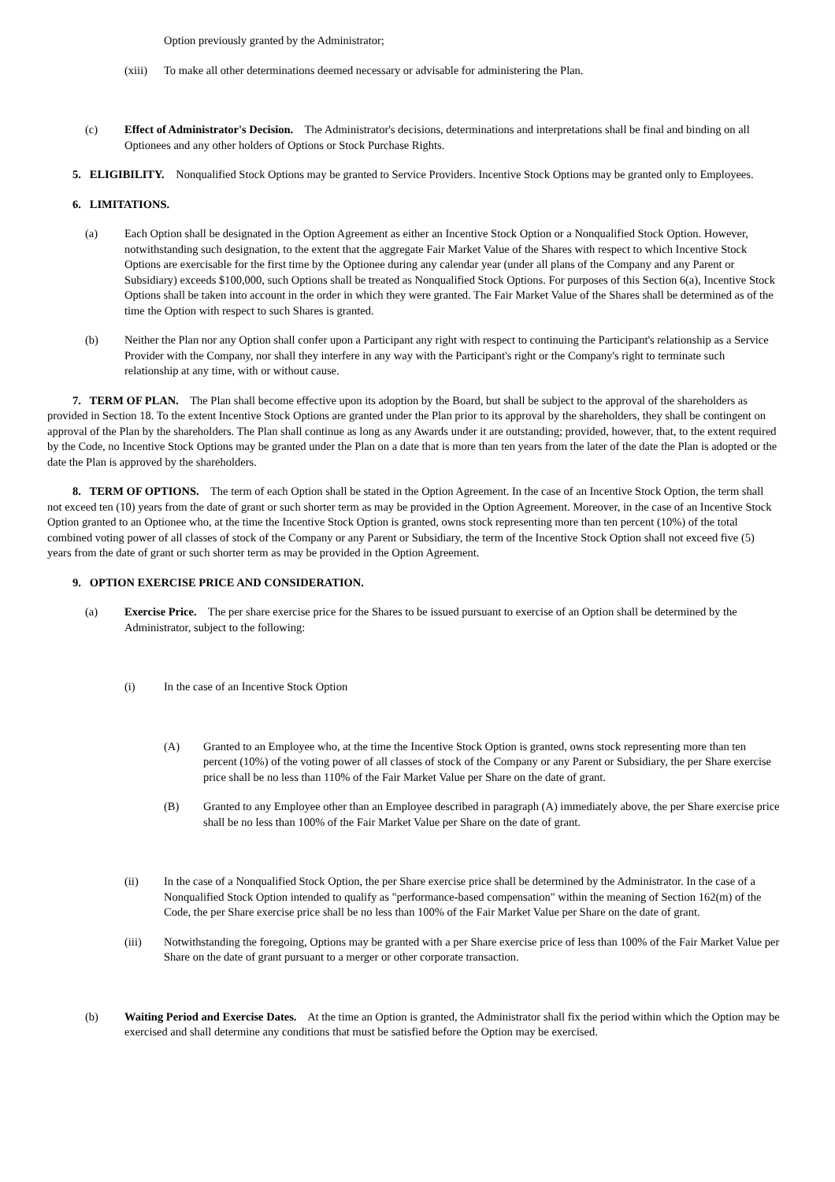Option previously granted by the Administrator;
(xiii) To make all other determinations deemed necessary or advisable for administering the Plan.
(c) Effect of Administrator's Decision. The Administrator's decisions, determinations and interpretations shall be final and binding on all Optionees and any other holders of Options or Stock Purchase Rights.
5. ELIGIBILITY. Nonqualified Stock Options may be granted to Service Providers. Incentive Stock Options may be granted only to Employees.
6. LIMITATIONS.
(a) Each Option shall be designated in the Option Agreement as either an Incentive Stock Option or a Nonqualified Stock Option. However, notwithstanding such designation, to the extent that the aggregate Fair Market Value of the Shares with respect to which Incentive Stock Options are exercisable for the first time by the Optionee during any calendar year (under all plans of the Company and any Parent or Subsidiary) exceeds $100,000, such Options shall be treated as Nonqualified Stock Options. For purposes of this Section 6(a), Incentive Stock Options shall be taken into account in the order in which they were granted. The Fair Market Value of the Shares shall be determined as of the time the Option with respect to such Shares is granted.
(b) Neither the Plan nor any Option shall confer upon a Participant any right with respect to continuing the Participant's relationship as a Service Provider with the Company, nor shall they interfere in any way with the Participant's right or the Company's right to terminate such relationship at any time, with or without cause.
7. TERM OF PLAN. The Plan shall become effective upon its adoption by the Board, but shall be subject to the approval of the shareholders as provided in Section 18. To the extent Incentive Stock Options are granted under the Plan prior to its approval by the shareholders, they shall be contingent on approval of the Plan by the shareholders. The Plan shall continue as long as any Awards under it are outstanding; provided, however, that, to the extent required by the Code, no Incentive Stock Options may be granted under the Plan on a date that is more than ten years from the later of the date the Plan is adopted or the date the Plan is approved by the shareholders.
8. TERM OF OPTIONS. The term of each Option shall be stated in the Option Agreement. In the case of an Incentive Stock Option, the term shall not exceed ten (10) years from the date of grant or such shorter term as may be provided in the Option Agreement. Moreover, in the case of an Incentive Stock Option granted to an Optionee who, at the time the Incentive Stock Option is granted, owns stock representing more than ten percent (10%) of the total combined voting power of all classes of stock of the Company or any Parent or Subsidiary, the term of the Incentive Stock Option shall not exceed five (5) years from the date of grant or such shorter term as may be provided in the Option Agreement.
9. OPTION EXERCISE PRICE AND CONSIDERATION.
(a) Exercise Price. The per share exercise price for the Shares to be issued pursuant to exercise of an Option shall be determined by the Administrator, subject to the following:
(i) In the case of an Incentive Stock Option
(A) Granted to an Employee who, at the time the Incentive Stock Option is granted, owns stock representing more than ten percent (10%) of the voting power of all classes of stock of the Company or any Parent or Subsidiary, the per Share exercise price shall be no less than 110% of the Fair Market Value per Share on the date of grant.
(B) Granted to any Employee other than an Employee described in paragraph (A) immediately above, the per Share exercise price shall be no less than 100% of the Fair Market Value per Share on the date of grant.
(ii) In the case of a Nonqualified Stock Option, the per Share exercise price shall be determined by the Administrator. In the case of a Nonqualified Stock Option intended to qualify as "performance-based compensation" within the meaning of Section 162(m) of the Code, the per Share exercise price shall be no less than 100% of the Fair Market Value per Share on the date of grant.
(iii) Notwithstanding the foregoing, Options may be granted with a per Share exercise price of less than 100% of the Fair Market Value per Share on the date of grant pursuant to a merger or other corporate transaction.
(b) Waiting Period and Exercise Dates. At the time an Option is granted, the Administrator shall fix the period within which the Option may be exercised and shall determine any conditions that must be satisfied before the Option may be exercised.